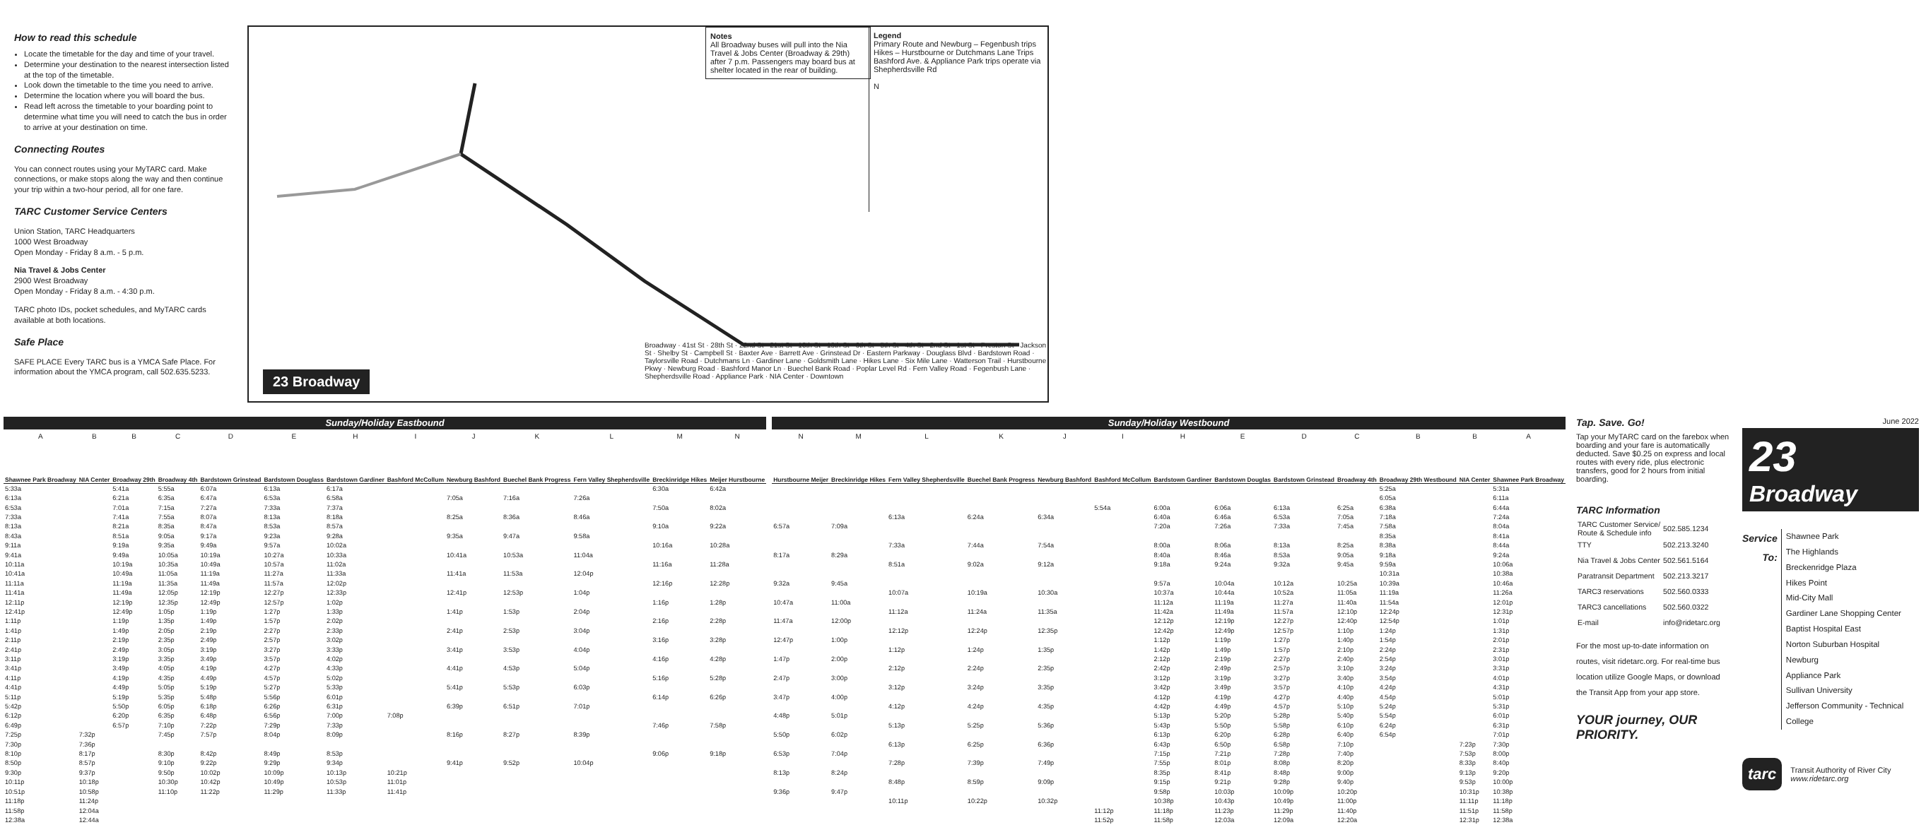How to read this schedule
Locate the timetable for the day and time of your travel.
Determine your destination to the nearest intersection listed at the top of the timetable.
Look down the timetable to the time you need to arrive.
Determine the location where you will board the bus.
Read left across the timetable to your boarding point to determine what time you will need to catch the bus in order to arrive at your destination on time.
Connecting Routes
You can connect routes using your MyTARC card. Make connections, or make stops along the way and then continue your trip within a two-hour period, all for one fare.
TARC Customer Service Centers
Union Station, TARC Headquarters
1000 West Broadway
Open Monday - Friday 8 a.m. - 5 p.m.
Nia Travel & Jobs Center
2900 West Broadway
Open Monday - Friday 8 a.m. - 4:30 p.m.
TARC photo IDs, pocket schedules, and MyTARC cards available at both locations.
Safe Place
SAFE PLACE Every TARC bus is a YMCA Safe Place. For information about the YMCA program, call 502.635.5233.
Notes
All Broadway buses will pull into the Nia Travel & Jobs Center (Broadway & 29th) after 7 p.m. Passengers may board bus at shelter located in the rear of building.
Legend
Primary Route and Newburg – Fegenbush trips
Hikes – Hurstbourne or Dutchmans Lane Trips
Bashford Ave. & Appliance Park trips operate via Shepherdsville Rd
N
Broadway · 41st St · 28th St · 22nd St · 21st St · 18th St · 13th St · 6th St · 5th St · 4th St · 2nd St · 1st St · Preston St · Jackson St · Shelby St · Campbell St · Baxter Ave · Barrett Ave · Grinstead Dr · Eastern Parkway · Douglass Blvd · Bardstown Road · Taylorsville Road · Dutchmans Ln · Gardiner Lane · Goldsmith Lane · Hikes Lane · Six Mile Lane · Watterson Trail · Hurstbourne Pkwy · Newburg Road · Bashford Manor Ln · Buechel Bank Road · Poplar Level Rd · Fern Valley Road · Fegenbush Lane · Shepherdsville Road · Appliance Park · NIA Center · Downtown
23 Broadway
| Sunday/Holiday Eastbound | | | | | | | | | | | | |
| A | B | B | C | D | E | H | I | J | K | L | M | N |
| Shawnee Park Broadway | NIA Center | Broadway 29th | Broadway 4th | Bardstown Grinstead | Bardstown Douglass | Bardstown Gardiner | Bashford McCollum | Newburg Bashford | Buechel Bank Progress | Fern Valley Shepherdsville | Breckinridge Hikes | Meijer Hurstbourne |
| 5:33a | | 5:41a | 5:55a | 6:07a | 6:13a | 6:17a | | | | | 6:30a | 6:42a |
| 6:13a | | 6:21a | 6:35a | 6:47a | 6:53a | 6:58a | | 7:05a | 7:16a | 7:26a | | |
| 6:53a | | 7:01a | 7:15a | 7:27a | 7:33a | 7:37a | | | | | 7:50a | 8:02a |
| 7:33a | | 7:41a | 7:55a | 8:07a | 8:13a | 8:18a | | 8:25a | 8:36a | 8:46a | | |
| 8:13a | | 8:21a | 8:35a | 8:47a | 8:53a | 8:57a | | | | | 9:10a | 9:22a |
| 8:43a | | 8:51a | 9:05a | 9:17a | 9:23a | 9:28a | | 9:35a | 9:47a | 9:58a | | |
| 9:11a | | 9:19a | 9:35a | 9:49a | 9:57a | 10:02a | | | | | 10:16a | 10:28a |
| 9:41a | | 9:49a | 10:05a | 10:19a | 10:27a | 10:33a | | 10:41a | 10:53a | 11:04a | | |
| 10:11a | | 10:19a | 10:35a | 10:49a | 10:57a | 11:02a | | | | | 11:16a | 11:28a |
| 10:41a | | 10:49a | 11:05a | 11:19a | 11:27a | 11:33a | | 11:41a | 11:53a | 12:04p | | |
| 11:11a | | 11:19a | 11:35a | 11:49a | 11:57a | 12:02p | | | | | 12:16p | 12:28p |
| 11:41a | | 11:49a | 12:05p | 12:19p | 12:27p | 12:33p | | 12:41p | 12:53p | 1:04p | | |
| 12:11p | | 12:19p | 12:35p | 12:49p | 12:57p | 1:02p | | | | | 1:16p | 1:28p |
| 12:41p | | 12:49p | 1:05p | 1:19p | 1:27p | 1:33p | | 1:41p | 1:53p | 2:04p | | |
| 1:11p | | 1:19p | 1:35p | 1:49p | 1:57p | 2:02p | | | | | 2:16p | 2:28p |
| 1:41p | | 1:49p | 2:05p | 2:19p | 2:27p | 2:33p | | 2:41p | 2:53p | 3:04p | | |
| 2:11p | | 2:19p | 2:35p | 2:49p | 2:57p | 3:02p | | | | | 3:16p | 3:28p |
| 2:41p | | 2:49p | 3:05p | 3:19p | 3:27p | 3:33p | | 3:41p | 3:53p | 4:04p | | |
| 3:11p | | 3:19p | 3:35p | 3:49p | 3:57p | 4:02p | | | | | 4:16p | 4:28p |
| 3:41p | | 3:49p | 4:05p | 4:19p | 4:27p | 4:33p | | 4:41p | 4:53p | 5:04p | | |
| 4:11p | | 4:19p | 4:35p | 4:49p | 4:57p | 5:02p | | | | | 5:16p | 5:28p |
| 4:41p | | 4:49p | 5:05p | 5:19p | 5:27p | 5:33p | | 5:41p | 5:53p | 6:03p | | |
| 5:11p | | 5:19p | 5:35p | 5:48p | 5:56p | 6:01p | | | | | 6:14p | 6:26p |
| 5:42p | | 5:50p | 6:05p | 6:18p | 6:26p | 6:31p | | 6:39p | 6:51p | 7:01p | | |
| 6:12p | | 6:20p | 6:35p | 6:48p | 6:56p | 7:00p | 7:08p | | | | | |
| 6:49p | | 6:57p | 7:10p | 7:22p | 7:29p | 7:33p | | | | | 7:46p | 7:58p |
| 7:25p | 7:32p | | 7:45p | 7:57p | 8:04p | 8:09p | | 8:16p | 8:27p | 8:39p | | |
| 7:30p | 7:36p | | | | | | | | | | | |
| 8:10p | 8:17p | | 8:30p | 8:42p | 8:49p | 8:53p | | | | | 9:06p | 9:18p |
| 8:50p | 8:57p | | 9:10p | 9:22p | 9:29p | 9:34p | | 9:41p | 9:52p | 10:04p | | |
| 9:30p | 9:37p | | 9:50p | 10:02p | 10:09p | 10:13p | 10:21p | | | | | |
| 10:11p | 10:18p | | 10:30p | 10:42p | 10:49p | 10:53p | 11:01p | | | | | |
| 10:51p | 10:58p | | 11:10p | 11:22p | 11:29p | 11:33p | 11:41p | | | | | |
| 11:18p | 11:24p | | | | | | | | | | | |
| 11:58p | 12:04a | | | | | | | | | | | |
| 12:38a | 12:44a | | | | | | | | | | | |
| Sunday/Holiday Westbound | | | | | | | | | | | | |
| N | M | L | K | J | I | H | E | D | C | B | B | A |
| Hurstbourne Meijer | Breckinridge Hikes | Fern Valley Shepherdsville | Buechel Bank Progress | Newburg Bashford | Bashford McCollum | Bardstown Gardiner | Bardstown Douglas | Bardstown Grinstead | Broadway 4th | Broadway 29th Westbound | NIA Center | Shawnee Park Broadway |
| | | | | | | | | | | 5:25a | | 5:31a |
| | | | | | | | | | | 6:05a | | 6:11a |
| | | | | | 5:54a | 6:00a | 6:06a | 6:13a | 6:25a | 6:38a | | 6:44a |
| | | 6:13a | 6:24a | 6:34a | | 6:40a | 6:46a | 6:53a | 7:05a | 7:18a | | 7:24a |
| 6:57a | 7:09a | | | | | 7:20a | 7:26a | 7:33a | 7:45a | 7:58a | | 8:04a |
| | | | | | | | | | | 8:35a | | 8:41a |
| | | 7:33a | 7:44a | 7:54a | | 8:00a | 8:06a | 8:13a | 8:25a | 8:38a | | 8:44a |
| 8:17a | 8:29a | | | | | 8:40a | 8:46a | 8:53a | 9:05a | 9:18a | | 9:24a |
| | | 8:51a | 9:02a | 9:12a | | 9:18a | 9:24a | 9:32a | 9:45a | 9:59a | | 10:06a |
| | | | | | | | | | | 10:31a | | 10:38a |
| 9:32a | 9:45a | | | | | 9:57a | 10:04a | 10:12a | 10:25a | 10:39a | | 10:46a |
| | | 10:07a | 10:19a | 10:30a | | 10:37a | 10:44a | 10:52a | 11:05a | 11:19a | | 11:26a |
| 10:47a | 11:00a | | | | | 11:12a | 11:19a | 11:27a | 11:40a | 11:54a | | 12:01p |
| | | 11:12a | 11:24a | 11:35a | | 11:42a | 11:49a | 11:57a | 12:10p | 12:24p | | 12:31p |
| 11:47a | 12:00p | | | | | 12:12p | 12:19p | 12:27p | 12:40p | 12:54p | | 1:01p |
| | | 12:12p | 12:24p | 12:35p | | 12:42p | 12:49p | 12:57p | 1:10p | 1:24p | | 1:31p |
| 12:47p | 1:00p | | | | | 1:12p | 1:19p | 1:27p | 1:40p | 1:54p | | 2:01p |
| | | 1:12p | 1:24p | 1:35p | | 1:42p | 1:49p | 1:57p | 2:10p | 2:24p | | 2:31p |
| 1:47p | 2:00p | | | | | 2:12p | 2:19p | 2:27p | 2:40p | 2:54p | | 3:01p |
| | | 2:12p | 2:24p | 2:35p | | 2:42p | 2:49p | 2:57p | 3:10p | 3:24p | | 3:31p |
| 2:47p | 3:00p | | | | | 3:12p | 3:19p | 3:27p | 3:40p | 3:54p | | 4:01p |
| | | 3:12p | 3:24p | 3:35p | | 3:42p | 3:49p | 3:57p | 4:10p | 4:24p | | 4:31p |
| 3:47p | 4:00p | | | | | 4:12p | 4:19p | 4:27p | 4:40p | 4:54p | | 5:01p |
| | | 4:12p | 4:24p | 4:35p | | 4:42p | 4:49p | 4:57p | 5:10p | 5:24p | | 5:31p |
| 4:48p | 5:01p | | | | | 5:13p | 5:20p | 5:28p | 5:40p | 5:54p | | 6:01p |
| | | 5:13p | 5:25p | 5:36p | | 5:43p | 5:50p | 5:58p | 6:10p | 6:24p | | 6:31p |
| 5:50p | 6:02p | | | | | 6:13p | 6:20p | 6:28p | 6:40p | 6:54p | | 7:01p |
| | | 6:13p | 6:25p | 6:36p | | 6:43p | 6:50p | 6:58p | 7:10p | | 7:23p | 7:30p |
| 6:53p | 7:04p | | | | | 7:15p | 7:21p | 7:28p | 7:40p | | 7:53p | 8:00p |
| | | 7:28p | 7:39p | 7:49p | | 7:55p | 8:01p | 8:08p | 8:20p | | 8:33p | 8:40p |
| 8:13p | 8:24p | | | | | 8:35p | 8:41p | 8:48p | 9:00p | | 9:13p | 9:20p |
| | | 8:48p | 8:59p | 9:09p | | 9:15p | 9:21p | 9:28p | 9:40p | | 9:53p | 10:00p |
| 9:36p | 9:47p | | | | | 9:58p | 10:03p | 10:09p | 10:20p | | 10:31p | 10:38p |
| | | 10:11p | 10:22p | 10:32p | | 10:38p | 10:43p | 10:49p | 11:00p | | 11:11p | 11:18p |
| | | | | | 11:12p | 11:18p | 11:23p | 11:29p | 11:40p | | 11:51p | 11:58p |
| | | | | | 11:52p | 11:58p | 12:03a | 12:09a | 12:20a | | 12:31p | 12:38a |
Tap. Save. Go!
Tap your MyTARC card on the farebox when boarding and your fare is automatically deducted. Save $0.25 on express and local routes with every ride, plus electronic transfers, good for 2 hours from initial boarding.
TARC Information
| TARC Customer Service/ Route & Schedule info | 502.585.1234 |
| TTY | 502.213.3240 |
| Nia Travel & Jobs Center | 502.561.5164 |
| Paratransit Department | 502.213.3217 |
| TARC3 reservations | 502.560.0333 |
| TARC3 cancellations | 502.560.0322 |
| E-mail | info@ridetarc.org |
For the most up-to-date information on routes, visit ridetarc.org. For real-time bus location utilize Google Maps, or download the Transit App from your app store.
YOUR journey, OUR PRIORITY.
June 2022
23
Broadway
Service
To:
Shawnee Park
The Highlands
Breckenridge Plaza
Hikes Point
Mid-City Mall
Gardiner Lane Shopping Center
Baptist Hospital East
Norton Suburban Hospital
Newburg
Appliance Park
Sullivan University
Jefferson Community - Technical College
tarc
Transit Authority of River City
www.ridetarc.org